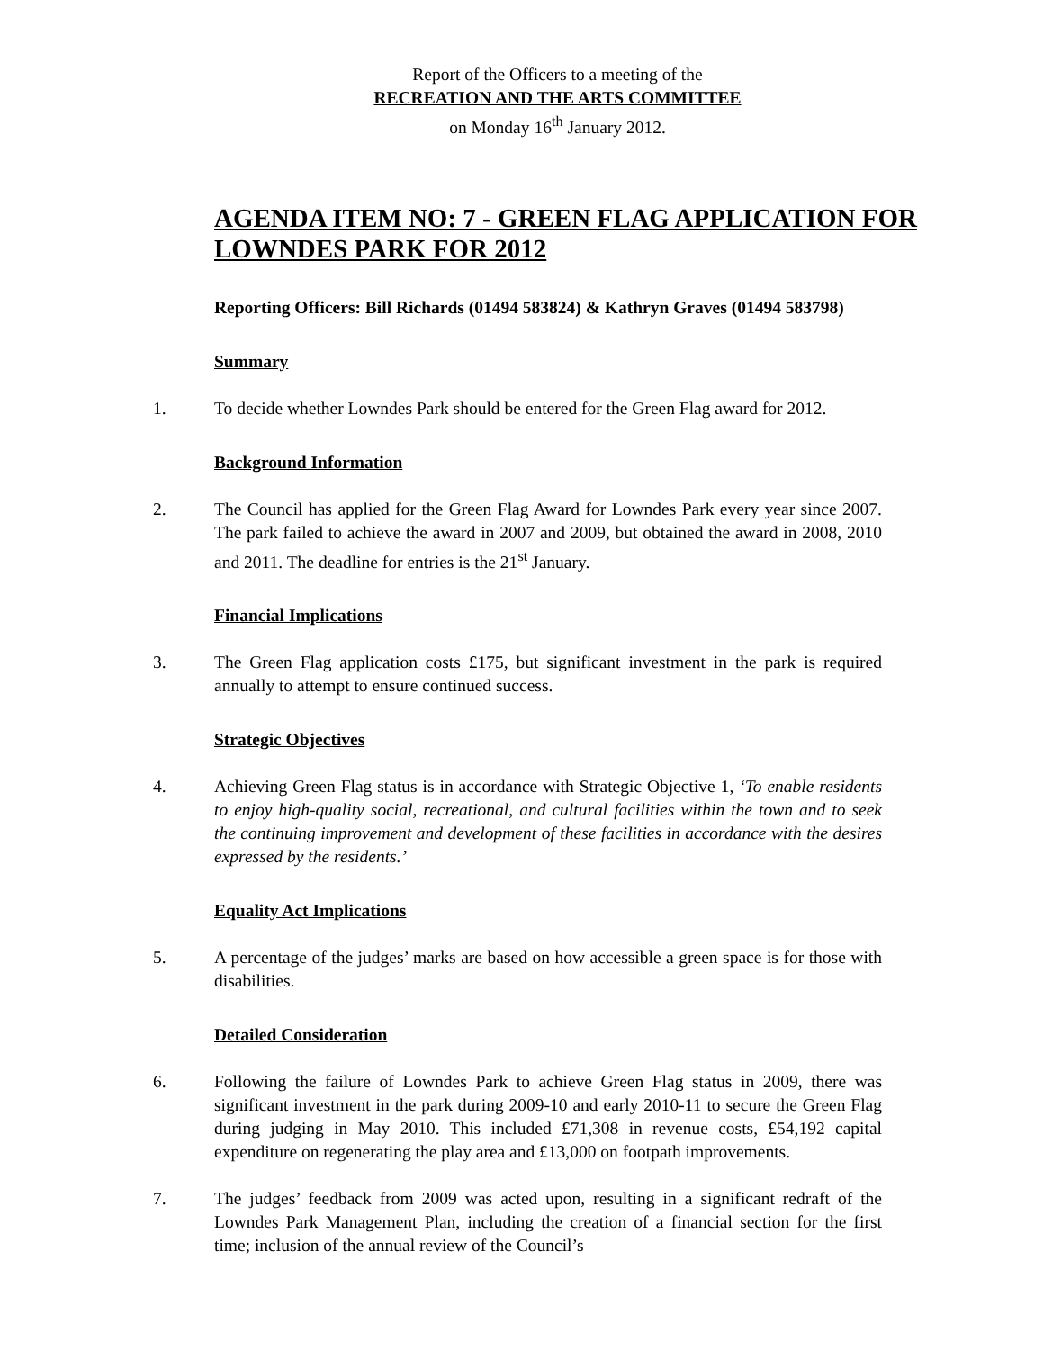Report of the Officers to a meeting of the
RECREATION AND THE ARTS COMMITTEE
on Monday 16<sup>th</sup> January 2012.
AGENDA ITEM NO: 7 - GREEN FLAG APPLICATION FOR LOWNDES PARK FOR 2012
Reporting Officers: Bill Richards (01494 583824) & Kathryn Graves (01494 583798)
Summary
1. To decide whether Lowndes Park should be entered for the Green Flag award for 2012.
Background Information
2. The Council has applied for the Green Flag Award for Lowndes Park every year since 2007. The park failed to achieve the award in 2007 and 2009, but obtained the award in 2008, 2010 and 2011. The deadline for entries is the 21<sup>st</sup> January.
Financial Implications
3. The Green Flag application costs £175, but significant investment in the park is required annually to attempt to ensure continued success.
Strategic Objectives
4. Achieving Green Flag status is in accordance with Strategic Objective 1, ‘To enable residents to enjoy high-quality social, recreational, and cultural facilities within the town and to seek the continuing improvement and development of these facilities in accordance with the desires expressed by the residents.’
Equality Act Implications
5. A percentage of the judges’ marks are based on how accessible a green space is for those with disabilities.
Detailed Consideration
6. Following the failure of Lowndes Park to achieve Green Flag status in 2009, there was significant investment in the park during 2009-10 and early 2010-11 to secure the Green Flag during judging in May 2010. This included £71,308 in revenue costs, £54,192 capital expenditure on regenerating the play area and £13,000 on footpath improvements.
7. The judges’ feedback from 2009 was acted upon, resulting in a significant redraft of the Lowndes Park Management Plan, including the creation of a financial section for the first time; inclusion of the annual review of the Council’s